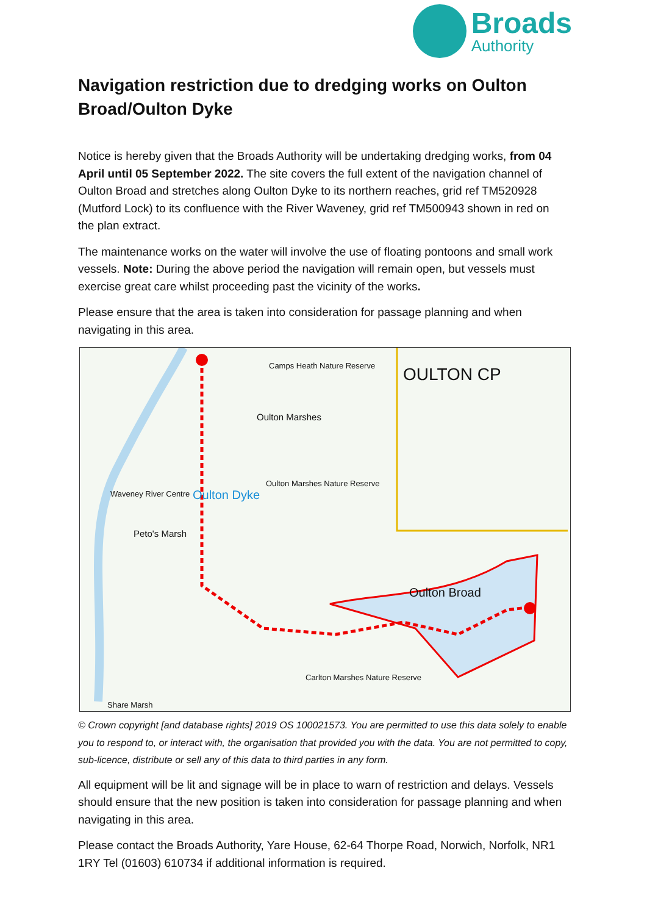Broads
Authority
Navigation restriction due to dredging works on Oulton Broad/Oulton Dyke
Notice is hereby given that the Broads Authority will be undertaking dredging works, from 04 April until 05 September 2022. The site covers the full extent of the navigation channel of Oulton Broad and stretches along Oulton Dyke to its northern reaches, grid ref TM520928 (Mutford Lock) to its confluence with the River Waveney, grid ref TM500943 shown in red on the plan extract.
The maintenance works on the water will involve the use of floating pontoons and small work vessels. Note: During the above period the navigation will remain open, but vessels must exercise great care whilst proceeding past the vicinity of the works.
Please ensure that the area is taken into consideration for passage planning and when navigating in this area.
Camps Heath Nature Reserve OULTON CP
Oulton Marshes
Waveney River Centre
Peto's Marsh
Oulton Dyke
Oulton Marshes Nature Reserve
Oulton Broad
Carlton Marshes Nature Reserve
Share Marsh
© Crown copyright [and database rights] 2019 OS 100021573. You are permitted to use this data solely to enable you to respond to, or interact with, the organisation that provided you with the data. You are not permitted to copy, sub-licence, distribute or sell any of this data to third parties in any form.
All equipment will be lit and signage will be in place to warn of restriction and delays. Vessels should ensure that the new position is taken into consideration for passage planning and when navigating in this area.
Please contact the Broads Authority, Yare House, 62-64 Thorpe Road, Norwich, Norfolk, NR1 1RY Tel (01603) 610734 if additional information is required.